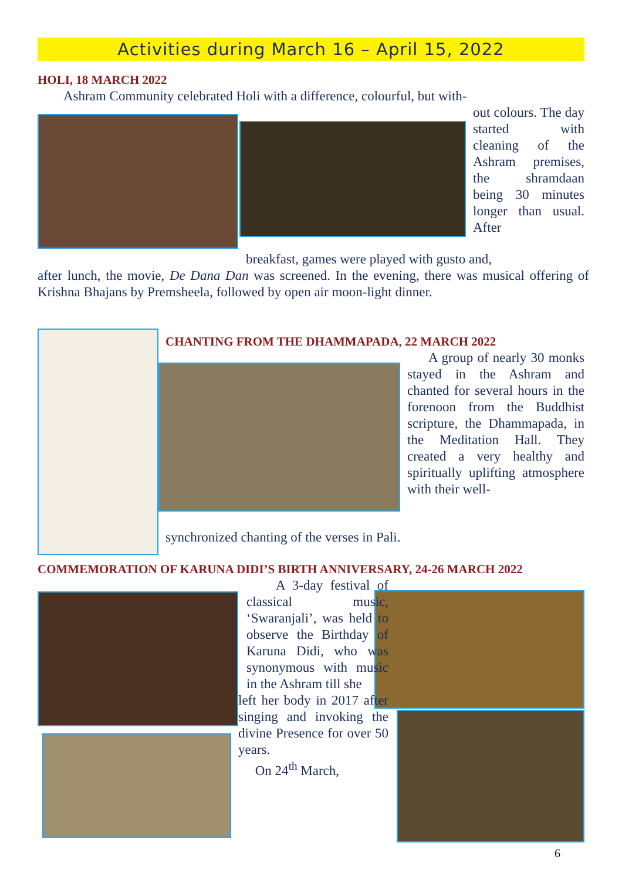Activities during March 16 – April 15, 2022
HOLI, 18 MARCH 2022
Ashram Community celebrated Holi with a difference, colourful, but with-
out colours. The day started with cleaning of the Ashram premises, the shramdaan being 30 minutes longer than usual. After
breakfast, games were played with gusto and,
after lunch, the movie, De Dana Dan was screened. In the evening, there was musical offering of Krishna Bhajans by Premsheela, followed by open air moon-light dinner.
CHANTING FROM THE DHAMMAPADA, 22 MARCH 2022
A group of nearly 30 monks stayed in the Ashram and chanted for several hours in the forenoon from the Buddhist scripture, the Dhammapada, in the Meditation Hall. They created a very healthy and spiritually uplifting atmosphere with their well-
synchronized chanting of the verses in Pali.
COMMEMORATION OF KARUNA DIDI’S BIRTH ANNIVERSARY, 24-26 MARCH 2022
A 3-day festival of classical music, ‘Swaranjali’, was held to observe the Birthday of Karuna Didi, who was synonymous with music in the Ashram till she
left her body in 2017 after singing and invoking the divine Presence for over 50 years.
On 24<sup>th</sup> March,
6